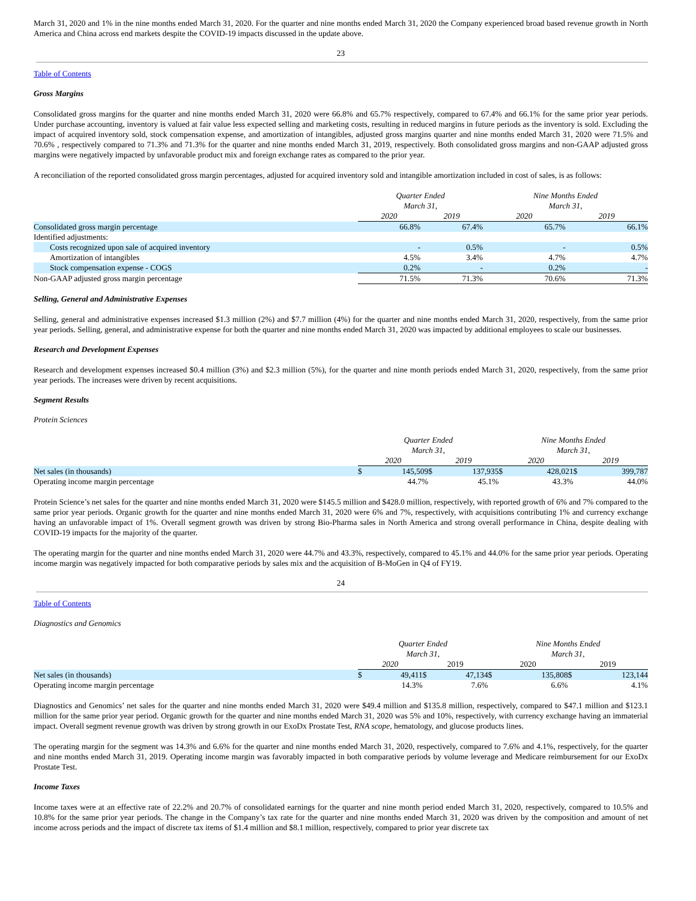March 31, 2020 and 1% in the nine months ended March 31, 2020. For the quarter and nine months ended March 31, 2020 the Company experienced broad based revenue growth in North America and China across end markets despite the COVID-19 impacts discussed in the update above.
23
Table of Contents
Gross Margins
Consolidated gross margins for the quarter and nine months ended March 31, 2020 were 66.8% and 65.7% respectively, compared to 67.4% and 66.1% for the same prior year periods. Under purchase accounting, inventory is valued at fair value less expected selling and marketing costs, resulting in reduced margins in future periods as the inventory is sold. Excluding the impact of acquired inventory sold, stock compensation expense, and amortization of intangibles, adjusted gross margins quarter and nine months ended March 31, 2020 were 71.5% and 70.6% , respectively compared to 71.3% and 71.3% for the quarter and nine months ended March 31, 2019, respectively. Both consolidated gross margins and non-GAAP adjusted gross margins were negatively impacted by unfavorable product mix and foreign exchange rates as compared to the prior year.
A reconciliation of the reported consolidated gross margin percentages, adjusted for acquired inventory sold and intangible amortization included in cost of sales, is as follows:
| | Quarter Ended March 31, | | Nine Months Ended March 31, | |
| | 2020 | 2019 | 2020 | 2019 |
| Consolidated gross margin percentage | 66.8% | 67.4% | 65.7% | 66.1% |
| Identified adjustments: | | | | |
| Costs recognized upon sale of acquired inventory | - | 0.5% | - | 0.5% |
| Amortization of intangibles | 4.5% | 3.4% | 4.7% | 4.7% |
| Stock compensation expense - COGS | 0.2% | - | 0.2% | - |
| Non-GAAP adjusted gross margin percentage | 71.5% | 71.3% | 70.6% | 71.3% |
Selling, General and Administrative Expenses
Selling, general and administrative expenses increased $1.3 million (2%) and $7.7 million (4%) for the quarter and nine months ended March 31, 2020, respectively, from the same prior year periods. Selling, general, and administrative expense for both the quarter and nine months ended March 31, 2020 was impacted by additional employees to scale our businesses.
Research and Development Expenses
Research and development expenses increased $0.4 million (3%) and $2.3 million (5%), for the quarter and nine month periods ended March 31, 2020, respectively, from the same prior year periods. The increases were driven by recent acquisitions.
Segment Results
Protein Sciences
| | Quarter Ended March 31, | | | | Nine Months Ended March 31, | | | |
| | 2020 | | 2019 | | 2020 | | 2019 | |
| Net sales (in thousands) | $ | 145,509 | $ | 137,935 | $ | 428,021 | $ | 399,787 |
| Operating income margin percentage | | 44.7% | | 45.1% | | 43.3% | | 44.0% |
Protein Science’s net sales for the quarter and nine months ended March 31, 2020 were $145.5 million and $428.0 million, respectively, with reported growth of 6% and 7% compared to the same prior year periods. Organic growth for the quarter and nine months ended March 31, 2020 were 6% and 7%, respectively, with acquisitions contributing 1% and currency exchange having an unfavorable impact of 1%. Overall segment growth was driven by strong Bio-Pharma sales in North America and strong overall performance in China, despite dealing with COVID-19 impacts for the majority of the quarter.
The operating margin for the quarter and nine months ended March 31, 2020 were 44.7% and 43.3%, respectively, compared to 45.1% and 44.0% for the same prior year periods. Operating income margin was negatively impacted for both comparative periods by sales mix and the acquisition of B-MoGen in Q4 of FY19.
24
Table of Contents
Diagnostics and Genomics
| | Quarter Ended March 31, | | | | Nine Months Ended March 31, | | | |
| | 2020 | | 2019 | | 2020 | | 2019 | |
| Net sales (in thousands) | $ | 49,411 | $ | 47,134 | $ | 135,808 | $ | 123,144 |
| Operating income margin percentage | | 14.3% | | 7.6% | | 6.6% | | 4.1% |
Diagnostics and Genomics’ net sales for the quarter and nine months ended March 31, 2020 were $49.4 million and $135.8 million, respectively, compared to $47.1 million and $123.1 million for the same prior year period. Organic growth for the quarter and nine months ended March 31, 2020 was 5% and 10%, respectively, with currency exchange having an immaterial impact. Overall segment revenue growth was driven by strong growth in our ExoDx Prostate Test, RNA scope, hematology, and glucose products lines.
The operating margin for the segment was 14.3% and 6.6% for the quarter and nine months ended March 31, 2020, respectively, compared to 7.6% and 4.1%, respectively, for the quarter and nine months ended March 31, 2019. Operating income margin was favorably impacted in both comparative periods by volume leverage and Medicare reimbursement for our ExoDx Prostate Test.
Income Taxes
Income taxes were at an effective rate of 22.2% and 20.7% of consolidated earnings for the quarter and nine month period ended March 31, 2020, respectively, compared to 10.5% and 10.8% for the same prior year periods. The change in the Company’s tax rate for the quarter and nine months ended March 31, 2020 was driven by the composition and amount of net income across periods and the impact of discrete tax items of $1.4 million and $8.1 million, respectively, compared to prior year discrete tax